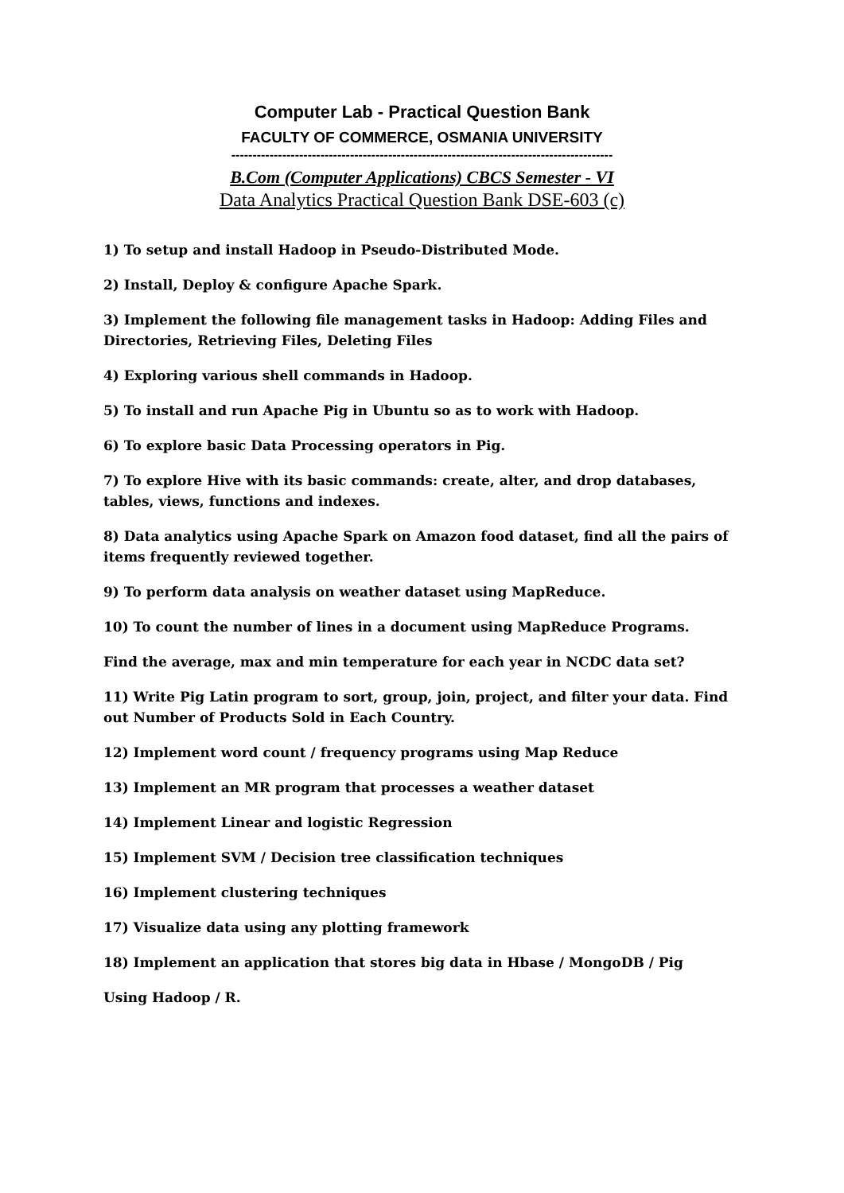Computer Lab - Practical Question Bank
FACULTY OF COMMERCE, OSMANIA UNIVERSITY
------------------------------------------------------------------------------------------
B.Com (Computer Applications) CBCS Semester - VI
Data Analytics Practical Question Bank DSE-603 (c)
1) To setup and install Hadoop in Pseudo-Distributed Mode.
2) Install, Deploy & configure Apache Spark.
3) Implement the following file management tasks in Hadoop: Adding Files and Directories, Retrieving Files, Deleting Files
4) Exploring various shell commands in Hadoop.
5) To install and run Apache Pig in Ubuntu so as to work with Hadoop.
6) To explore basic Data Processing operators in Pig.
7) To explore Hive with its basic commands: create, alter, and drop databases, tables, views, functions and indexes.
8) Data analytics using Apache Spark on Amazon food dataset, find all the pairs of items frequently reviewed together.
9) To perform data analysis on weather dataset using MapReduce.
10) To count the number of lines in a document using MapReduce Programs.
Find the average, max and min temperature for each year in NCDC data set?
11) Write Pig Latin program to sort, group, join, project, and filter your data. Find out Number of Products Sold in Each Country.
12) Implement word count / frequency programs using Map Reduce
13) Implement an MR program that processes a weather dataset
14) Implement Linear and logistic Regression
15) Implement SVM / Decision tree classification techniques
16) Implement clustering techniques
17) Visualize data using any plotting framework
18) Implement an application that stores big data in Hbase / MongoDB / Pig
Using Hadoop / R.